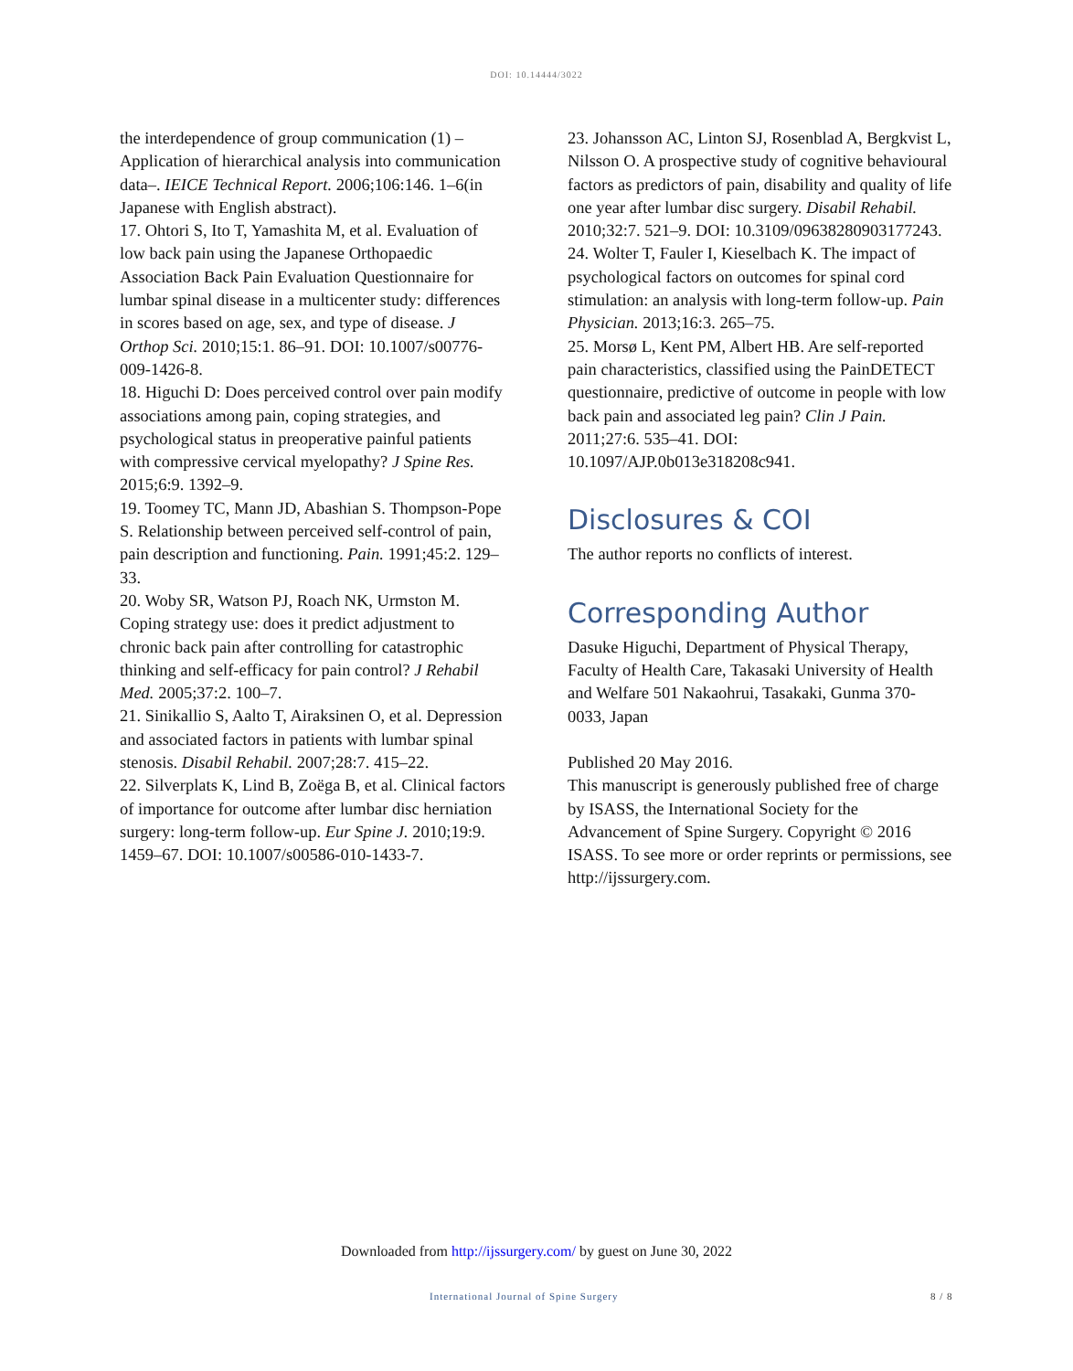DOI: 10.14444/3022
the interdependence of group communication (1) –Application of hierarchical analysis into communication data–. IEICE Technical Report. 2006;106:146. 1–6(in Japanese with English abstract).
17. Ohtori S, Ito T, Yamashita M, et al. Evaluation of low back pain using the Japanese Orthopaedic Association Back Pain Evaluation Questionnaire for lumbar spinal disease in a multicenter study: differences in scores based on age, sex, and type of disease. J Orthop Sci. 2010;15:1. 86–91. DOI: 10.1007/s00776-009-1426-8.
18. Higuchi D: Does perceived control over pain modify associations among pain, coping strategies, and psychological status in preoperative painful patients with compressive cervical myelopathy? J Spine Res. 2015;6:9. 1392–9.
19. Toomey TC, Mann JD, Abashian S. Thompson-Pope S. Relationship between perceived self-control of pain, pain description and functioning. Pain. 1991;45:2. 129–33.
20. Woby SR, Watson PJ, Roach NK, Urmston M. Coping strategy use: does it predict adjustment to chronic back pain after controlling for catastrophic thinking and self-efficacy for pain control? J Rehabil Med. 2005;37:2. 100–7.
21. Sinikallio S, Aalto T, Airaksinen O, et al. Depression and associated factors in patients with lumbar spinal stenosis. Disabil Rehabil. 2007;28:7. 415–22.
22. Silverplats K, Lind B, Zoëga B, et al. Clinical factors of importance for outcome after lumbar disc herniation surgery: long-term follow-up. Eur Spine J. 2010;19:9. 1459–67. DOI: 10.1007/s00586-010-1433-7.
23. Johansson AC, Linton SJ, Rosenblad A, Bergkvist L, Nilsson O. A prospective study of cognitive behavioural factors as predictors of pain, disability and quality of life one year after lumbar disc surgery. Disabil Rehabil. 2010;32:7. 521–9. DOI: 10.3109/09638280903177243.
24. Wolter T, Fauler I, Kieselbach K. The impact of psychological factors on outcomes for spinal cord stimulation: an analysis with long-term follow-up. Pain Physician. 2013;16:3. 265–75.
25. Morsø L, Kent PM, Albert HB. Are self-reported pain characteristics, classified using the PainDETECT questionnaire, predictive of outcome in people with low back pain and associated leg pain? Clin J Pain. 2011;27:6. 535–41. DOI: 10.1097/AJP.0b013e318208c941.
Disclosures & COI
The author reports no conflicts of interest.
Corresponding Author
Dasuke Higuchi, Department of Physical Therapy, Faculty of Health Care, Takasaki University of Health and Welfare 501 Nakaohrui, Tasakaki, Gunma 370-0033, Japan
Published 20 May 2016.
This manuscript is generously published free of charge by ISASS, the International Society for the Advancement of Spine Surgery. Copyright © 2016 ISASS. To see more or order reprints or permissions, see http://ijssurgery.com.
Downloaded from http://ijssurgery.com/ by guest on June 30, 2022
International Journal of Spine Surgery 8 / 8